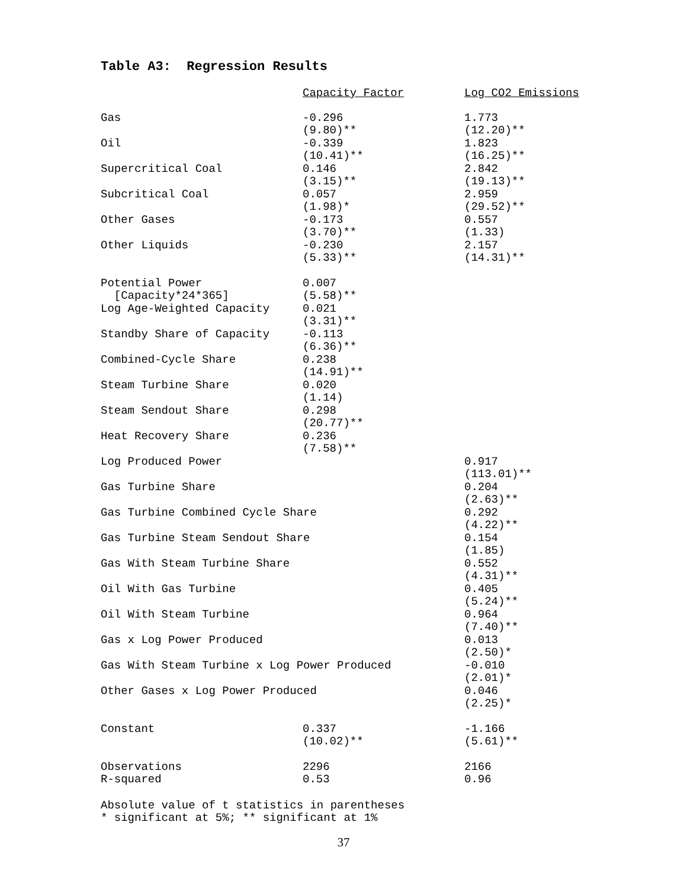Table A3: Regression Results
| | Capacity Factor | Log CO2 Emissions |
| --- | --- | --- |
| Gas | -0.296 (9.80)** | 1.773 (12.20)** |
| Oil | -0.339 (10.41)** | 1.823 (16.25)** |
| Supercritical Coal | 0.146 (3.15)** | 2.842 (19.13)** |
| Subcritical Coal | 0.057 (1.98)* | 2.959 (29.52)** |
| Other Gases | -0.173 (3.70)** | 0.557 (1.33) |
| Other Liquids | -0.230 (5.33)** | 2.157 (14.31)** |
| Potential Power [Capacity*24*365] | 0.007 (5.58)** | |
| Log Age-Weighted Capacity | 0.021 (3.31)** | |
| Standby Share of Capacity | -0.113 (6.36)** | |
| Combined-Cycle Share | 0.238 (14.91)** | |
| Steam Turbine Share | 0.020 (1.14) | |
| Steam Sendout Share | 0.298 (20.77)** | |
| Heat Recovery Share | 0.236 (7.58)** | |
| Log Produced Power | | 0.917 (113.01)** |
| Gas Turbine Share | | 0.204 (2.63)** |
| Gas Turbine Combined Cycle Share | | 0.292 (4.22)** |
| Gas Turbine Steam Sendout Share | | 0.154 (1.85) |
| Gas With Steam Turbine Share | | 0.552 (4.31)** |
| Oil With Gas Turbine | | 0.405 (5.24)** |
| Oil With Steam Turbine | | 0.964 (7.40)** |
| Gas x Log Power Produced | | 0.013 (2.50)* |
| Gas With Steam Turbine x Log Power Produced | | -0.010 (2.01)* |
| Other Gases x Log Power Produced | | 0.046 (2.25)* |
| Constant | 0.337 (10.02)** | -1.166 (5.61)** |
| Observations | 2296 | 2166 |
| R-squared | 0.53 | 0.96 |
Absolute value of t statistics in parentheses
* significant at 5%; ** significant at 1%
37